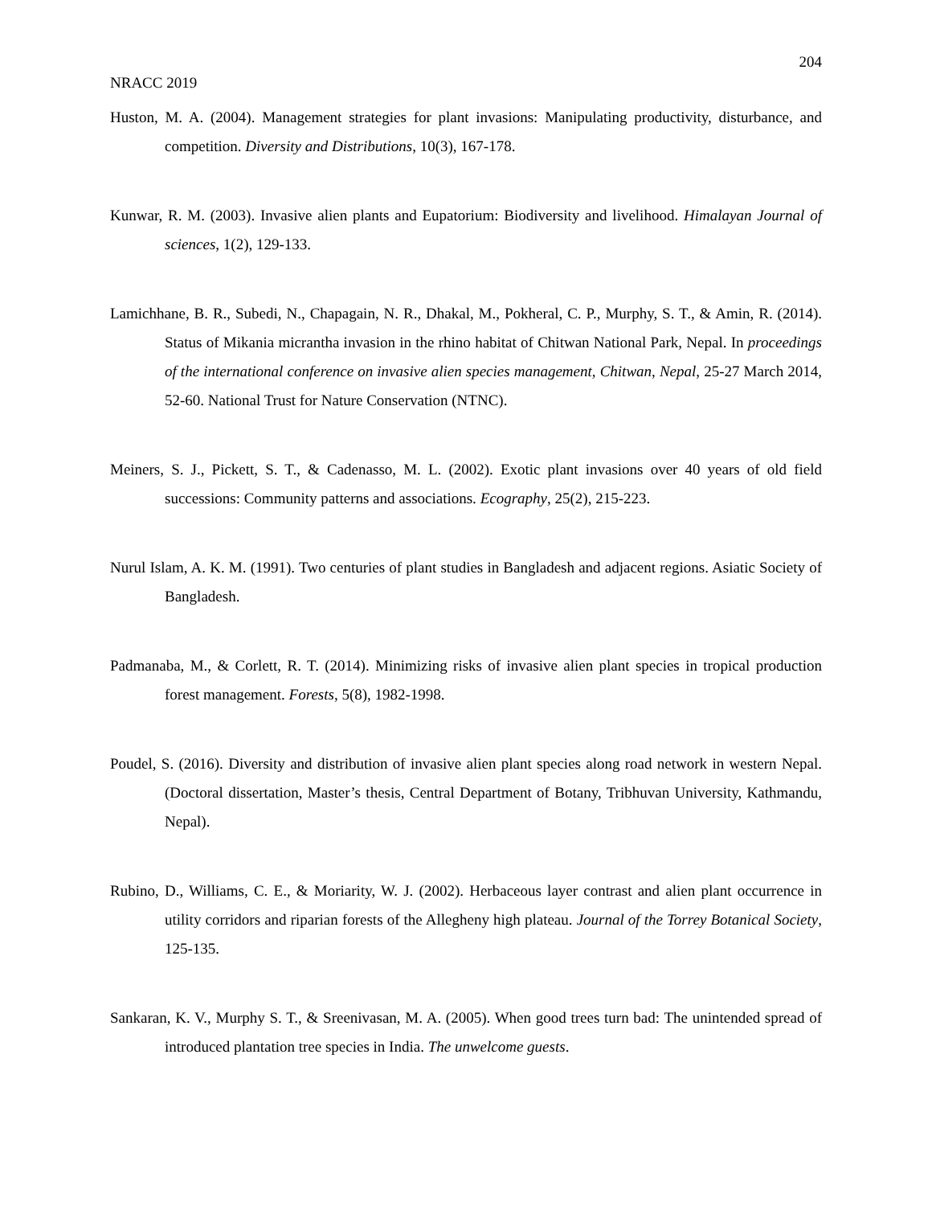204
NRACC 2019
Huston, M. A. (2004). Management strategies for plant invasions: Manipulating productivity, disturbance, and competition. Diversity and Distributions, 10(3), 167-178.
Kunwar, R. M. (2003). Invasive alien plants and Eupatorium: Biodiversity and livelihood. Himalayan Journal of sciences, 1(2), 129-133.
Lamichhane, B. R., Subedi, N., Chapagain, N. R., Dhakal, M., Pokheral, C. P., Murphy, S. T., & Amin, R. (2014). Status of Mikania micrantha invasion in the rhino habitat of Chitwan National Park, Nepal. In proceedings of the international conference on invasive alien species management, Chitwan, Nepal, 25-27 March 2014, 52-60. National Trust for Nature Conservation (NTNC).
Meiners, S. J., Pickett, S. T., & Cadenasso, M. L. (2002). Exotic plant invasions over 40 years of old field successions: Community patterns and associations. Ecography, 25(2), 215-223.
Nurul Islam, A. K. M. (1991). Two centuries of plant studies in Bangladesh and adjacent regions. Asiatic Society of Bangladesh.
Padmanaba, M., & Corlett, R. T. (2014). Minimizing risks of invasive alien plant species in tropical production forest management. Forests, 5(8), 1982-1998.
Poudel, S. (2016). Diversity and distribution of invasive alien plant species along road network in western Nepal. (Doctoral dissertation, Master’s thesis, Central Department of Botany, Tribhuvan University, Kathmandu, Nepal).
Rubino, D., Williams, C. E., & Moriarity, W. J. (2002). Herbaceous layer contrast and alien plant occurrence in utility corridors and riparian forests of the Allegheny high plateau. Journal of the Torrey Botanical Society, 125-135.
Sankaran, K. V., Murphy S. T., & Sreenivasan, M. A. (2005). When good trees turn bad: The unintended spread of introduced plantation tree species in India. The unwelcome guests.